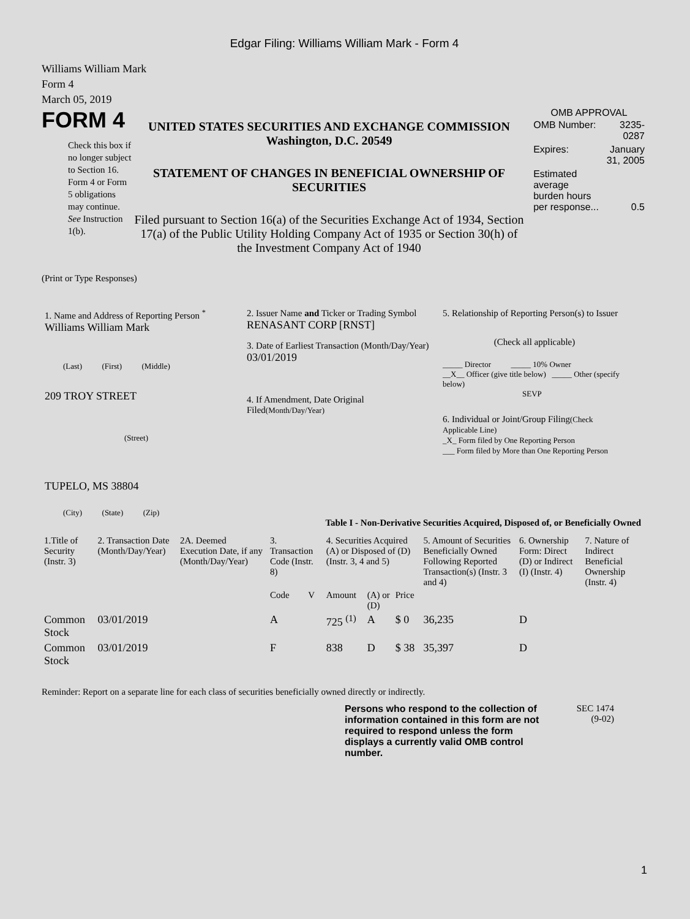Edgar Filing: Williams William Mark - Form 4
Williams William Mark
Form 4
March 05, 2019
FORM 4
Check this box if no longer subject to Section 16. Form 4 or Form 5 obligations may continue. See Instruction 1(b).
UNITED STATES SECURITIES AND EXCHANGE COMMISSION
Washington, D.C. 20549
STATEMENT OF CHANGES IN BENEFICIAL OWNERSHIP OF SECURITIES
Filed pursuant to Section 16(a) of the Securities Exchange Act of 1934, Section 17(a) of the Public Utility Holding Company Act of 1935 or Section 30(h) of the Investment Company Act of 1940
OMB APPROVAL
| OMB Number: | 3235-0287 |
| Expires: | January 31, 2005 |
| Estimated average burden hours per response... | 0.5 |
(Print or Type Responses)
1. Name and Address of Reporting Person <sup>*</sup>
Williams William Mark
(Last) (First) (Middle)
209 TROY STREET
(Street)
TUPELO, MS 38804
(City) (State) (Zip)
2. Issuer Name and Ticker or Trading Symbol
RENASANT CORP [RNST]
3. Date of Earliest Transaction (Month/Day/Year)
03/01/2019
4. If Amendment, Date Original Filed(Month/Day/Year)
5. Relationship of Reporting Person(s) to Issuer
(Check all applicable)
_____ Director _____ 10% Owner
__X__ Officer (give title below) _____ Other (specify below)
SEVP
6. Individual or Joint/Group Filing(Check Applicable Line)
_X_ Form filed by One Reporting Person
___ Form filed by More than One Reporting Person
Table I - Non-Derivative Securities Acquired, Disposed of, or Beneficially Owned
| 1.Title of Security (Instr. 3) | 2. Transaction Date (Month/Day/Year) | 2A. Deemed Execution Date, if any (Month/Day/Year) | 3. Transaction Code (Instr. 8) | | 4. Securities Acquired (A) or Disposed of (D) (Instr. 3, 4 and 5) | | | 5. Amount of Securities Beneficially Owned Following Reported Transaction(s) (Instr. 3 and 4) | 6. Ownership Form: Direct (D) or Indirect (I) (Instr. 4) | 7. Nature of Indirect Beneficial Ownership (Instr. 4) |
| --- | --- | --- | --- | --- | --- | --- | --- | --- | --- | --- |
| | | | Code | V | Amount | (A) or (D) | Price | | | |
| Common Stock | 03/01/2019 | | A | | 725 <sup>(1)</sup> | A | $ 0 | 36,235 | D | |
| Common Stock | 03/01/2019 | | F | | 838 | D | $ 38 | 35,397 | D | |
Reminder: Report on a separate line for each class of securities beneficially owned directly or indirectly.
Persons who respond to the collection of information contained in this form are not required to respond unless the form displays a currently valid OMB control number.
SEC 1474
(9-02)
1